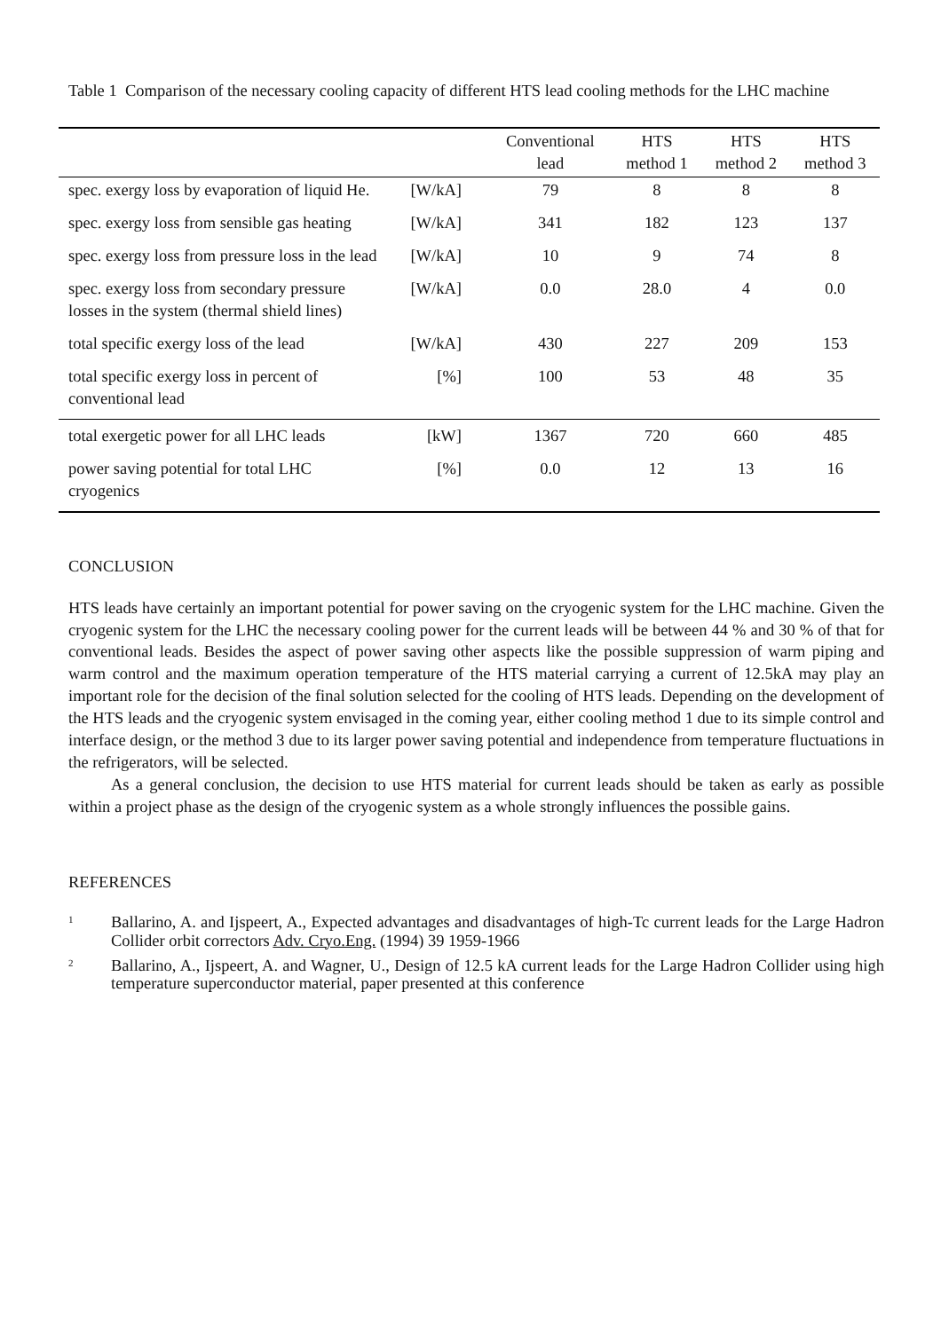Table 1 Comparison of the necessary cooling capacity of different HTS lead cooling methods for the LHC machine
| | | Conventional lead | HTS method 1 | HTS method 2 | HTS method 3 |
| --- | --- | --- | --- | --- | --- |
| spec. exergy loss by evaporation of liquid He. | [W/kA] | 79 | 8 | 8 | 8 |
| spec. exergy loss from sensible gas heating | [W/kA] | 341 | 182 | 123 | 137 |
| spec. exergy loss from pressure loss in the lead | [W/kA] | 10 | 9 | 74 | 8 |
| spec. exergy loss from secondary pressure losses in the system (thermal shield lines) | [W/kA] | 0.0 | 28.0 | 4 | 0.0 |
| total specific exergy loss of the lead | [W/kA] | 430 | 227 | 209 | 153 |
| total specific exergy loss in percent of conventional lead | [%] | 100 | 53 | 48 | 35 |
| total exergetic power for all LHC leads | [kW] | 1367 | 720 | 660 | 485 |
| power saving potential for total LHC cryogenics | [%] | 0.0 | 12 | 13 | 16 |
CONCLUSION
HTS leads have certainly an important potential for power saving on the cryogenic system for the LHC machine. Given the cryogenic system for the LHC the necessary cooling power for the current leads will be between 44 % and 30 % of that for conventional leads. Besides the aspect of power saving other aspects like the possible suppression of warm piping and warm control and the maximum operation temperature of the HTS material carrying a current of 12.5kA may play an important role for the decision of the final solution selected for the cooling of HTS leads. Depending on the development of the HTS leads and the cryogenic system envisaged in the coming year, either cooling method 1 due to its simple control and interface design, or the method 3 due to its larger power saving potential and independence from temperature fluctuations in the refrigerators, will be selected.
As a general conclusion, the decision to use HTS material for current leads should be taken as early as possible within a project phase as the design of the cryogenic system as a whole strongly influences the possible gains.
REFERENCES
<sup>1</sup>
Ballarino, A. and Ijspeert, A., Expected advantages and disadvantages of high-Tc current leads for the Large Hadron Collider orbit correctors Adv. Cryo.Eng. (1994) 39 1959-1966
<sup>2</sup>
Ballarino, A., Ijspeert, A. and Wagner, U., Design of 12.5 kA current leads for the Large Hadron Collider using high temperature superconductor material, paper presented at this conference